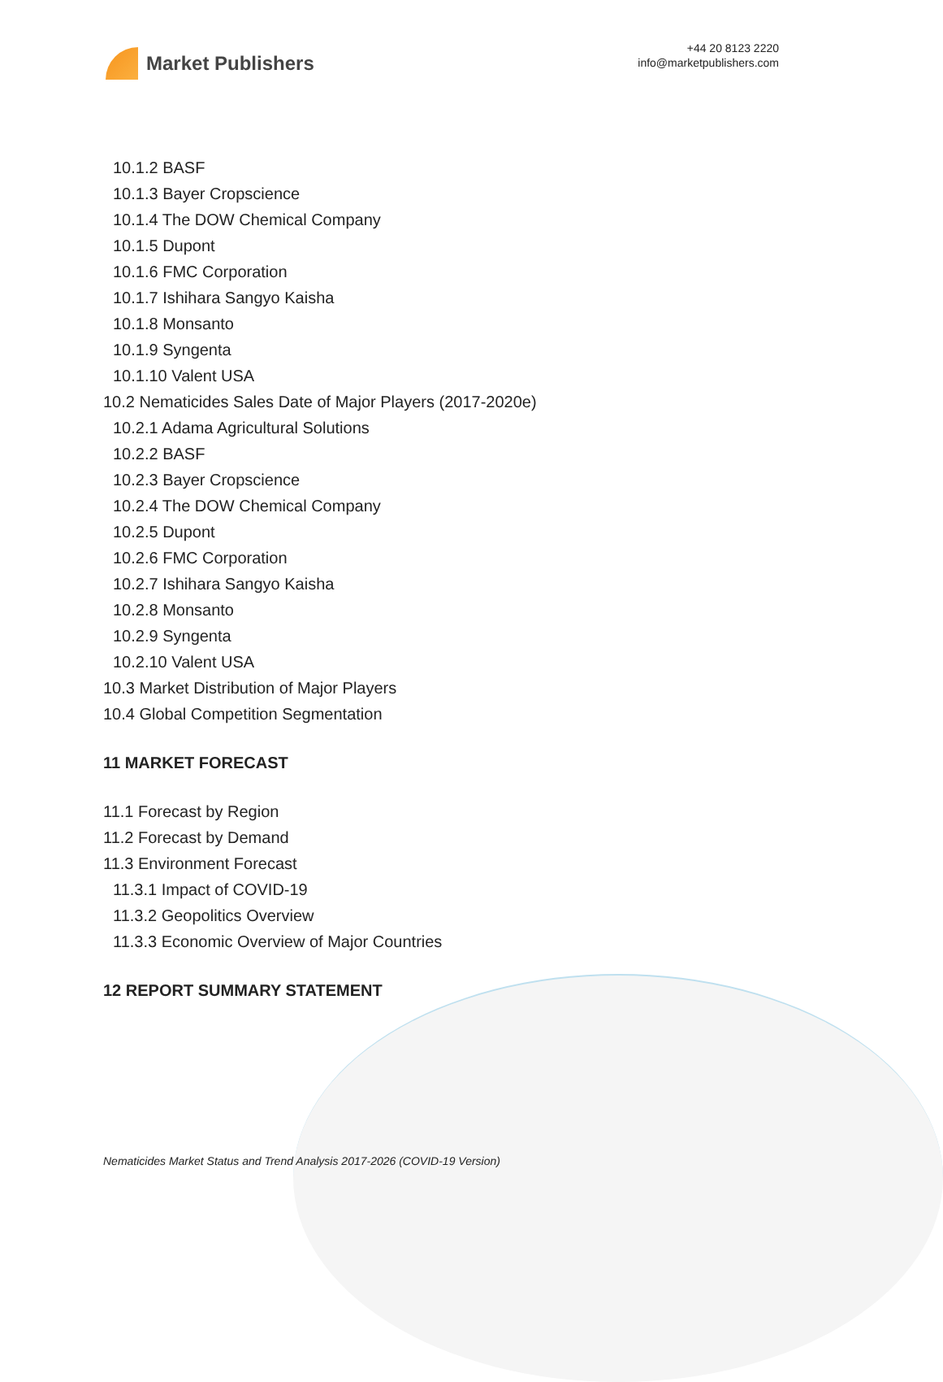Market Publishers
+44 20 8123 2220
info@marketpublishers.com
10.1.2 BASF
10.1.3 Bayer Cropscience
10.1.4 The DOW Chemical Company
10.1.5 Dupont
10.1.6 FMC Corporation
10.1.7 Ishihara Sangyo Kaisha
10.1.8 Monsanto
10.1.9 Syngenta
10.1.10 Valent USA
10.2 Nematicides Sales Date of Major Players (2017-2020e)
10.2.1 Adama Agricultural Solutions
10.2.2 BASF
10.2.3 Bayer Cropscience
10.2.4 The DOW Chemical Company
10.2.5 Dupont
10.2.6 FMC Corporation
10.2.7 Ishihara Sangyo Kaisha
10.2.8 Monsanto
10.2.9 Syngenta
10.2.10 Valent USA
10.3 Market Distribution of Major Players
10.4 Global Competition Segmentation
11 MARKET FORECAST
11.1 Forecast by Region
11.2 Forecast by Demand
11.3 Environment Forecast
11.3.1 Impact of COVID-19
11.3.2 Geopolitics Overview
11.3.3 Economic Overview of Major Countries
12 REPORT SUMMARY STATEMENT
Nematicides Market Status and Trend Analysis 2017-2026 (COVID-19 Version)